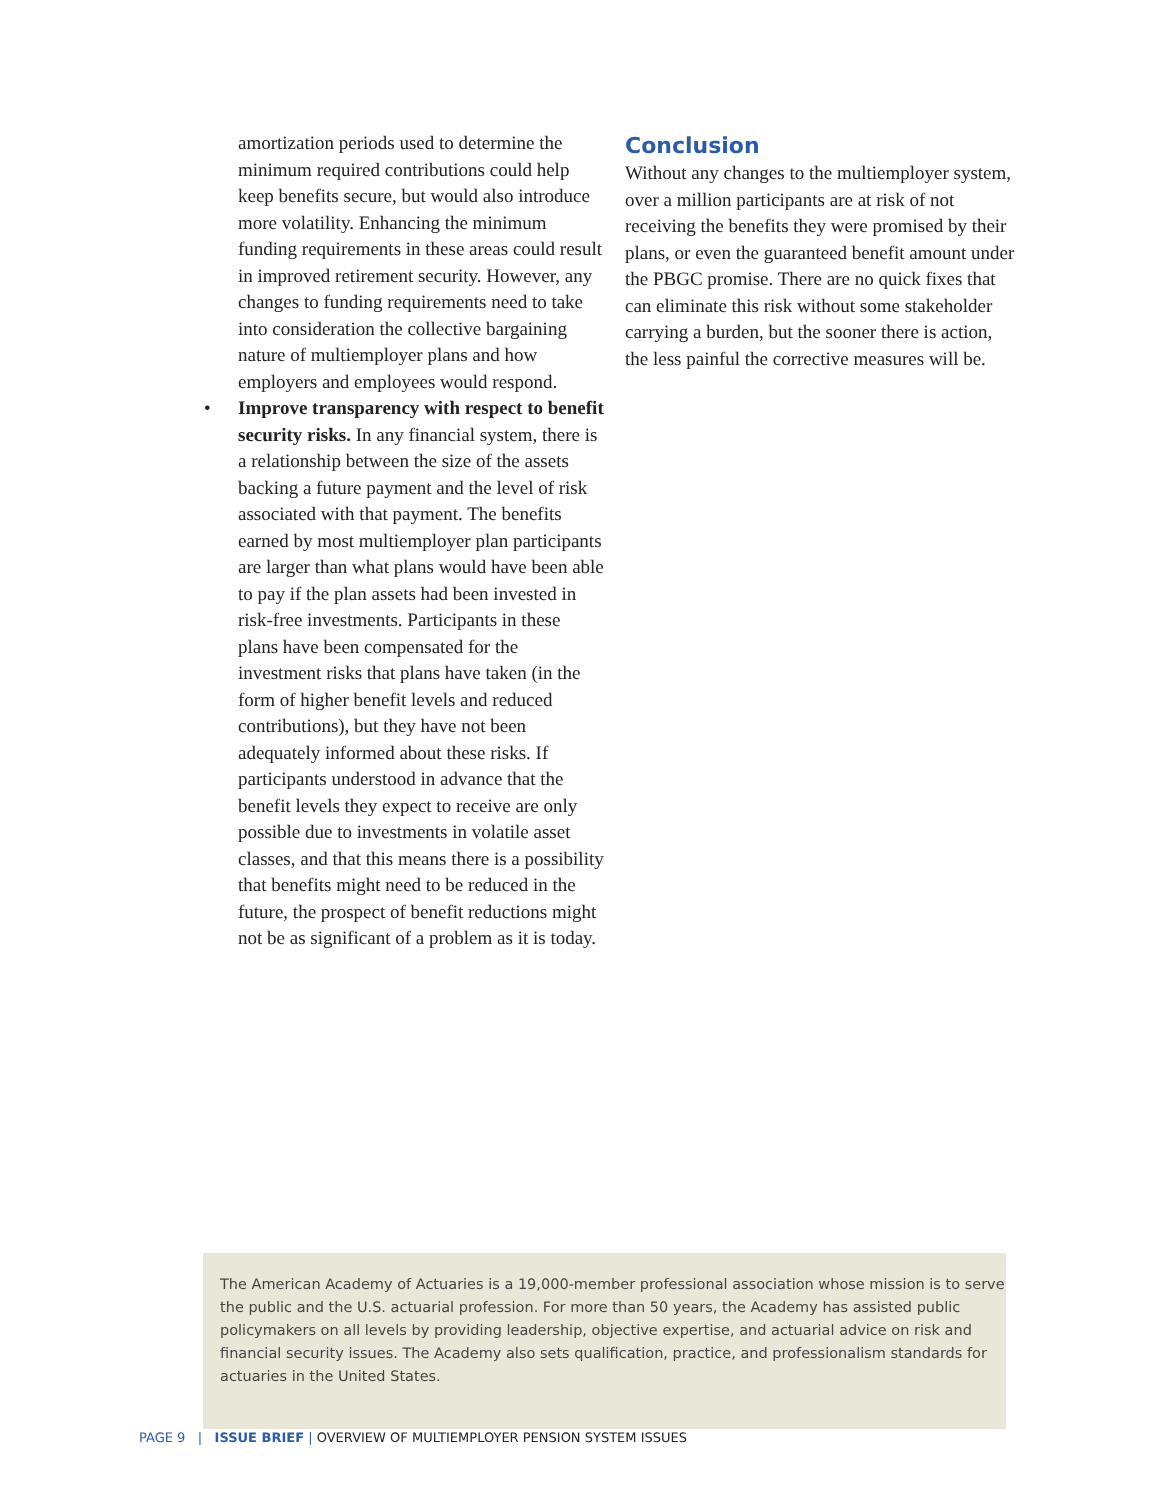amortization periods used to determine the minimum required contributions could help keep benefits secure, but would also introduce more volatility. Enhancing the minimum funding requirements in these areas could result in improved retirement security. However, any changes to funding requirements need to take into consideration the collective bargaining nature of multiemployer plans and how employers and employees would respond.
• Improve transparency with respect to benefit security risks. In any financial system, there is a relationship between the size of the assets backing a future payment and the level of risk associated with that payment. The benefits earned by most multiemployer plan participants are larger than what plans would have been able to pay if the plan assets had been invested in risk-free investments. Participants in these plans have been compensated for the investment risks that plans have taken (in the form of higher benefit levels and reduced contributions), but they have not been adequately informed about these risks. If participants understood in advance that the benefit levels they expect to receive are only possible due to investments in volatile asset classes, and that this means there is a possibility that benefits might need to be reduced in the future, the prospect of benefit reductions might not be as significant of a problem as it is today.
Conclusion
Without any changes to the multiemployer system, over a million participants are at risk of not receiving the benefits they were promised by their plans, or even the guaranteed benefit amount under the PBGC promise. There are no quick fixes that can eliminate this risk without some stakeholder carrying a burden, but the sooner there is action, the less painful the corrective measures will be.
The American Academy of Actuaries is a 19,000-member professional association whose mission is to serve the public and the U.S. actuarial profession. For more than 50 years, the Academy has assisted public policymakers on all levels by providing leadership, objective expertise, and actuarial advice on risk and financial security issues. The Academy also sets qualification, practice, and professionalism standards for actuaries in the United States.
PAGE 9 | ISSUE BRIEF | OVERVIEW OF MULTIEMPLOYER PENSION SYSTEM ISSUES